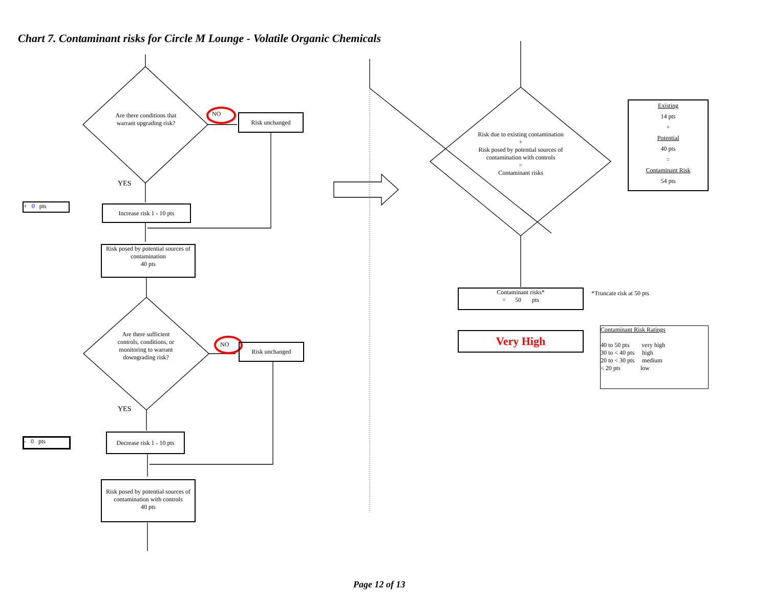Chart 7. Contaminant risks for Circle M Lounge - Volatile Organic Chemicals
Are there conditions that warrant upgrading risk?
NO Risk unchanged
YES
+ 0 pts
Increase risk 1 - 10 pts
Risk posed by potential sources of contamination
40 pts
Are there sufficient controls, conditions, or monitoring to warrant downgrading risk?
NO Risk unchanged
YES
- 0 pts
Decrease risk 1 - 10 pts
Risk posed by potential sources of contamination with controls
40 pts
Risk due to existing contamination
+
Risk posed by potential sources of contamination with controls
=
Contaminant risks
Existing
14 pts
+
Potential
40 pts
=
Contaminant Risk
54 pts
Contaminant risks*
= 50 pts
*Truncate risk at 50 pts
Very High
Contaminant Risk Ratings
40 to 50 pts very high
30 to < 40 pts high
20 to < 30 pts medium
< 20 pts low
Page 12 of 13